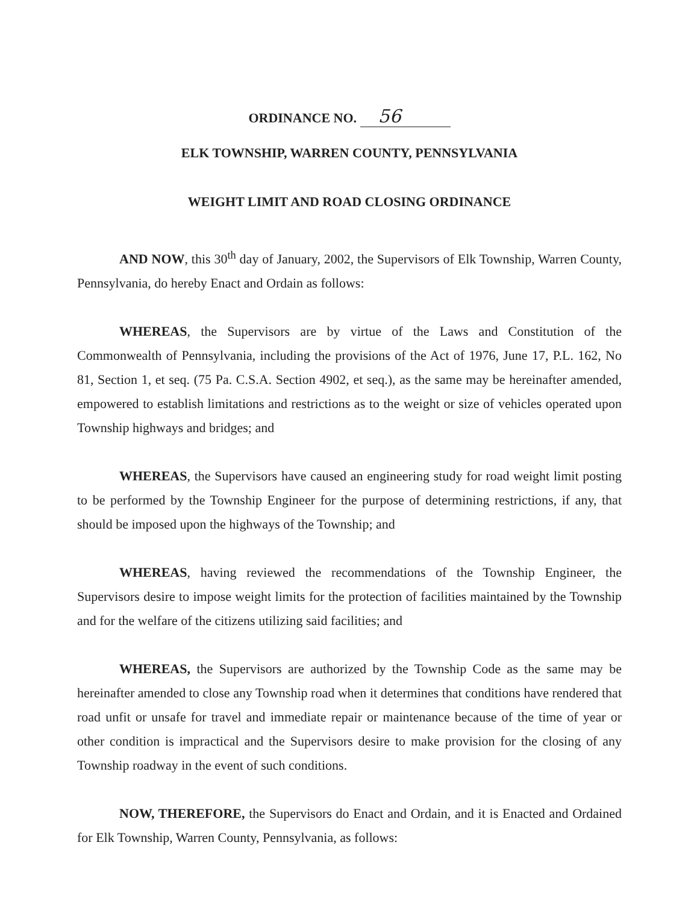ORDINANCE NO. 56
ELK TOWNSHIP, WARREN COUNTY, PENNSYLVANIA
WEIGHT LIMIT AND ROAD CLOSING ORDINANCE
AND NOW, this 30<sup>th</sup> day of January, 2002, the Supervisors of Elk Township, Warren County, Pennsylvania, do hereby Enact and Ordain as follows:
WHEREAS, the Supervisors are by virtue of the Laws and Constitution of the Commonwealth of Pennsylvania, including the provisions of the Act of 1976, June 17, P.L. 162, No 81, Section 1, et seq. (75 Pa. C.S.A. Section 4902, et seq.), as the same may be hereinafter amended, empowered to establish limitations and restrictions as to the weight or size of vehicles operated upon Township highways and bridges; and
WHEREAS, the Supervisors have caused an engineering study for road weight limit posting to be performed by the Township Engineer for the purpose of determining restrictions, if any, that should be imposed upon the highways of the Township; and
WHEREAS, having reviewed the recommendations of the Township Engineer, the Supervisors desire to impose weight limits for the protection of facilities maintained by the Township and for the welfare of the citizens utilizing said facilities; and
WHEREAS, the Supervisors are authorized by the Township Code as the same may be hereinafter amended to close any Township road when it determines that conditions have rendered that road unfit or unsafe for travel and immediate repair or maintenance because of the time of year or other condition is impractical and the Supervisors desire to make provision for the closing of any Township roadway in the event of such conditions.
NOW, THEREFORE, the Supervisors do Enact and Ordain, and it is Enacted and Ordained for Elk Township, Warren County, Pennsylvania, as follows: